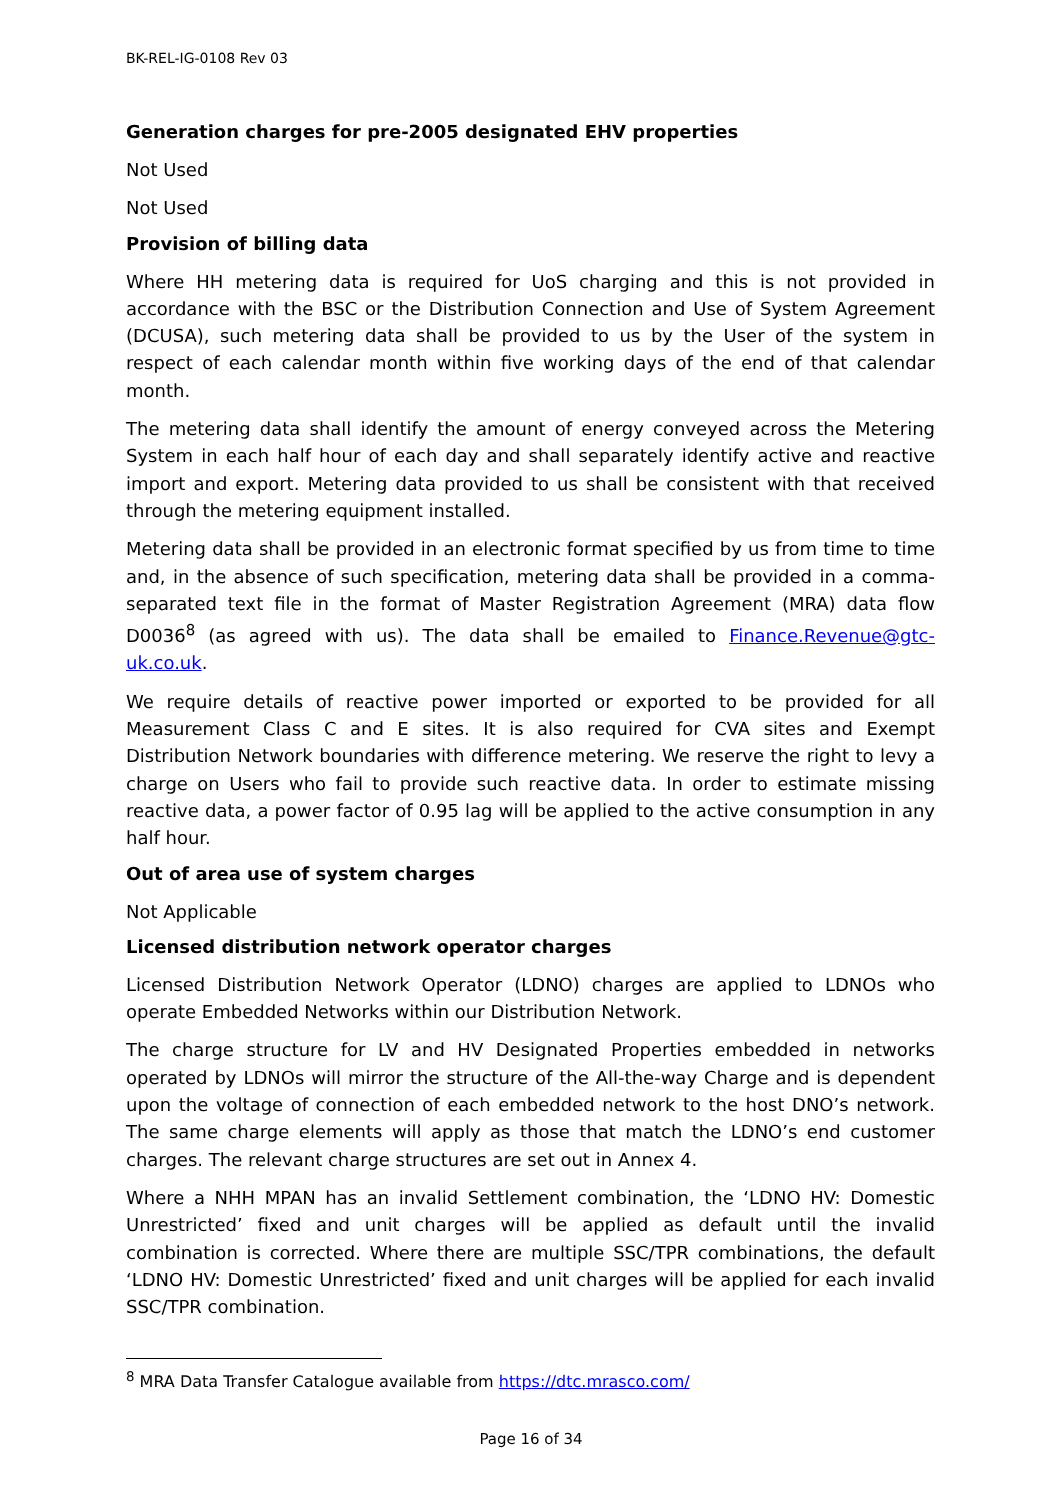BK-REL-IG-0108 Rev 03
Generation charges for pre-2005 designated EHV properties
Not Used
Not Used
Provision of billing data
Where HH metering data is required for UoS charging and this is not provided in accordance with the BSC or the Distribution Connection and Use of System Agreement (DCUSA), such metering data shall be provided to us by the User of the system in respect of each calendar month within five working days of the end of that calendar month.
The metering data shall identify the amount of energy conveyed across the Metering System in each half hour of each day and shall separately identify active and reactive import and export. Metering data provided to us shall be consistent with that received through the metering equipment installed.
Metering data shall be provided in an electronic format specified by us from time to time and, in the absence of such specification, metering data shall be provided in a comma-separated text file in the format of Master Registration Agreement (MRA) data flow D0036<sup>8</sup> (as agreed with us). The data shall be emailed to Finance.Revenue@gtc-uk.co.uk.
We require details of reactive power imported or exported to be provided for all Measurement Class C and E sites. It is also required for CVA sites and Exempt Distribution Network boundaries with difference metering. We reserve the right to levy a charge on Users who fail to provide such reactive data. In order to estimate missing reactive data, a power factor of 0.95 lag will be applied to the active consumption in any half hour.
Out of area use of system charges
Not Applicable
Licensed distribution network operator charges
Licensed Distribution Network Operator (LDNO) charges are applied to LDNOs who operate Embedded Networks within our Distribution Network.
The charge structure for LV and HV Designated Properties embedded in networks operated by LDNOs will mirror the structure of the All-the-way Charge and is dependent upon the voltage of connection of each embedded network to the host DNO’s network. The same charge elements will apply as those that match the LDNO’s end customer charges. The relevant charge structures are set out in Annex 4.
Where a NHH MPAN has an invalid Settlement combination, the ‘LDNO HV: Domestic Unrestricted’ fixed and unit charges will be applied as default until the invalid combination is corrected. Where there are multiple SSC/TPR combinations, the default ‘LDNO HV: Domestic Unrestricted’ fixed and unit charges will be applied for each invalid SSC/TPR combination.
<sup>8</sup> MRA Data Transfer Catalogue available from https://dtc.mrasco.com/
Page 16 of 34